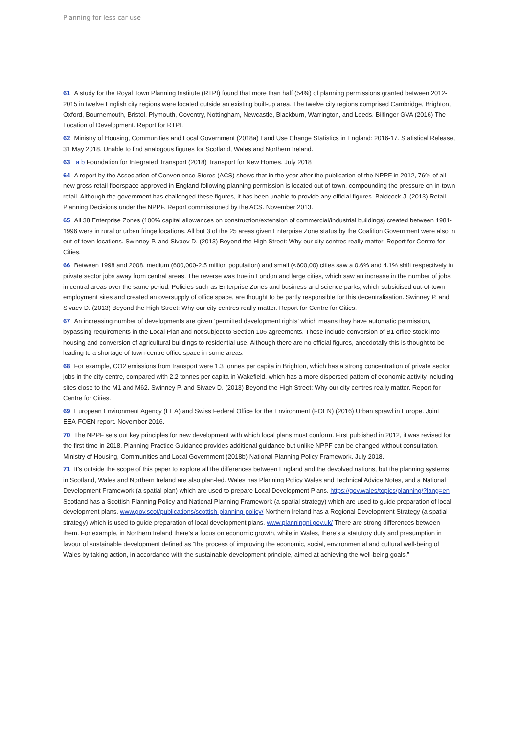Planning for less car use
61 A study for the Royal Town Planning Institute (RTPI) found that more than half (54%) of planning permissions granted between 2012-2015 in twelve English city regions were located outside an existing built-up area. The twelve city regions comprised Cambridge, Brighton, Oxford, Bournemouth, Bristol, Plymouth, Coventry, Nottingham, Newcastle, Blackburn, Warrington, and Leeds. Bilfinger GVA (2016) The Location of Development. Report for RTPI.
62 Ministry of Housing, Communities and Local Government (2018a) Land Use Change Statistics in England: 2016-17. Statistical Release, 31 May 2018. Unable to find analogous figures for Scotland, Wales and Northern Ireland.
63 a b Foundation for Integrated Transport (2018) Transport for New Homes. July 2018
64 A report by the Association of Convenience Stores (ACS) shows that in the year after the publication of the NPPF in 2012, 76% of all new gross retail floorspace approved in England following planning permission is located out of town, compounding the pressure on in-town retail. Although the government has challenged these figures, it has been unable to provide any official figures. Baldcock J. (2013) Retail Planning Decisions under the NPPF. Report commissioned by the ACS. November 2013.
65 All 38 Enterprise Zones (100% capital allowances on construction/extension of commercial/industrial buildings) created between 1981-1996 were in rural or urban fringe locations. All but 3 of the 25 areas given Enterprise Zone status by the Coalition Government were also in out-of-town locations. Swinney P. and Sivaev D. (2013) Beyond the High Street: Why our city centres really matter. Report for Centre for Cities.
66 Between 1998 and 2008, medium (600,000-2.5 million population) and small (<600,00) cities saw a 0.6% and 4.1% shift respectively in private sector jobs away from central areas. The reverse was true in London and large cities, which saw an increase in the number of jobs in central areas over the same period. Policies such as Enterprise Zones and business and science parks, which subsidised out-of-town employment sites and created an oversupply of office space, are thought to be partly responsible for this decentralisation. Swinney P. and Sivaev D. (2013) Beyond the High Street: Why our city centres really matter. Report for Centre for Cities.
67 An increasing number of developments are given ‘permitted development rights’ which means they have automatic permission, bypassing requirements in the Local Plan and not subject to Section 106 agreements. These include conversion of B1 office stock into housing and conversion of agricultural buildings to residential use. Although there are no official figures, anecdotally this is thought to be leading to a shortage of town-centre office space in some areas.
68 For example, CO2 emissions from transport were 1.3 tonnes per capita in Brighton, which has a strong concentration of private sector jobs in the city centre, compared with 2.2 tonnes per capita in Wakefield, which has a more dispersed pattern of economic activity including sites close to the M1 and M62. Swinney P. and Sivaev D. (2013) Beyond the High Street: Why our city centres really matter. Report for Centre for Cities.
69 European Environment Agency (EEA) and Swiss Federal Office for the Environment (FOEN) (2016) Urban sprawl in Europe. Joint EEA-FOEN report. November 2016.
70 The NPPF sets out key principles for new development with which local plans must conform. First published in 2012, it was revised for the first time in 2018. Planning Practice Guidance provides additional guidance but unlike NPPF can be changed without consultation. Ministry of Housing, Communities and Local Government (2018b) National Planning Policy Framework. July 2018.
71 It’s outside the scope of this paper to explore all the differences between England and the devolved nations, but the planning systems in Scotland, Wales and Northern Ireland are also plan-led. Wales has Planning Policy Wales and Technical Advice Notes, and a National Development Framework (a spatial plan) which are used to prepare Local Development Plans. https://gov.wales/topics/planning/?lang=en Scotland has a Scottish Planning Policy and National Planning Framework (a spatial strategy) which are used to guide preparation of local development plans. www.gov.scot/publications/scottish-planning-policy/ Northern Ireland has a Regional Development Strategy (a spatial strategy) which is used to guide preparation of local development plans. www.planningni.gov.uk/ There are strong differences between them. For example, in Northern Ireland there’s a focus on economic growth, while in Wales, there’s a statutory duty and presumption in favour of sustainable development defined as “the process of improving the economic, social, environmental and cultural well-being of Wales by taking action, in accordance with the sustainable development principle, aimed at achieving the well-being goals.”